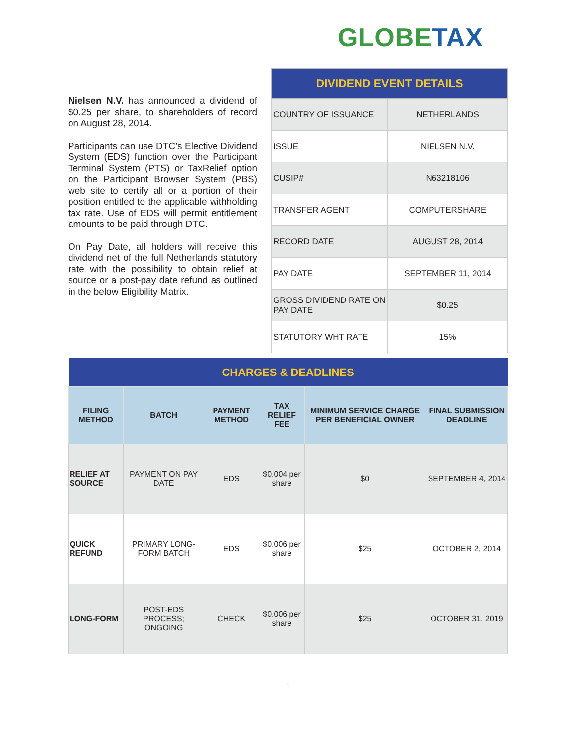GLOBE TAX
Nielsen N.V. has announced a dividend of $0.25 per share, to shareholders of record on August 28, 2014.
Participants can use DTC’s Elective Dividend System (EDS) function over the Participant Terminal System (PTS) or TaxRelief option on the Participant Browser System (PBS) web site to certify all or a portion of their position entitled to the applicable withholding tax rate. Use of EDS will permit entitlement amounts to be paid through DTC.
On Pay Date, all holders will receive this dividend net of the full Netherlands statutory rate with the possibility to obtain relief at source or a post-pay date refund as outlined in the below Eligibility Matrix.
| DIVIDEND EVENT DETAILS | |
| --- | --- |
| COUNTRY OF ISSUANCE | NETHERLANDS |
| ISSUE | NIELSEN N.V. |
| CUSIP# | N63218106 |
| TRANSFER AGENT | COMPUTERSHARE |
| RECORD DATE | AUGUST 28, 2014 |
| PAY DATE | SEPTEMBER 11, 2014 |
| GROSS DIVIDEND RATE ON PAY DATE | $0.25 |
| STATUTORY WHT RATE | 15% |
| CHARGES & DEADLINES | | | | | |
| --- | --- | --- | --- | --- | --- |
| FILING METHOD | BATCH | PAYMENT METHOD | TAX RELIEF FEE | MINIMUM SERVICE CHARGE PER BENEFICIAL OWNER | FINAL SUBMISSION DEADLINE |
| RELIEF AT SOURCE | PAYMENT ON PAY DATE | EDS | $0.004 per share | $0 | SEPTEMBER 4, 2014 |
| QUICK REFUND | PRIMARY LONG-FORM BATCH | EDS | $0.006 per share | $25 | OCTOBER 2, 2014 |
| LONG-FORM | POST-EDS PROCESS; ONGOING | CHECK | $0.006 per share | $25 | OCTOBER 31, 2019 |
1